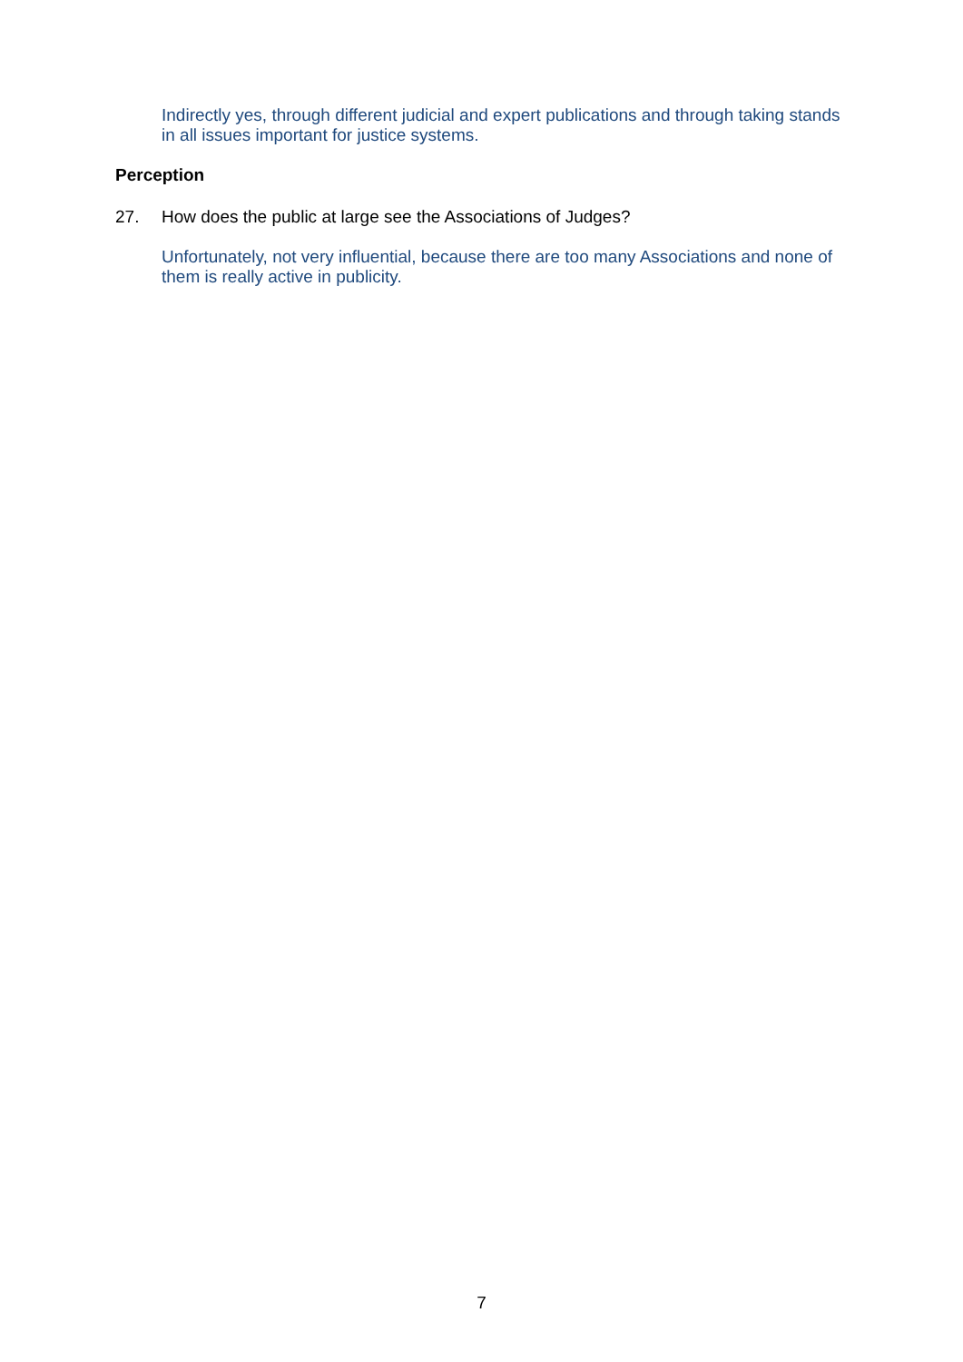Indirectly yes, through different judicial and expert publications and through taking stands in all issues important for justice systems.
Perception
27. How does the public at large see the Associations of Judges?
Unfortunately, not very influential, because there are too many Associations and none of them is really active in publicity.
7